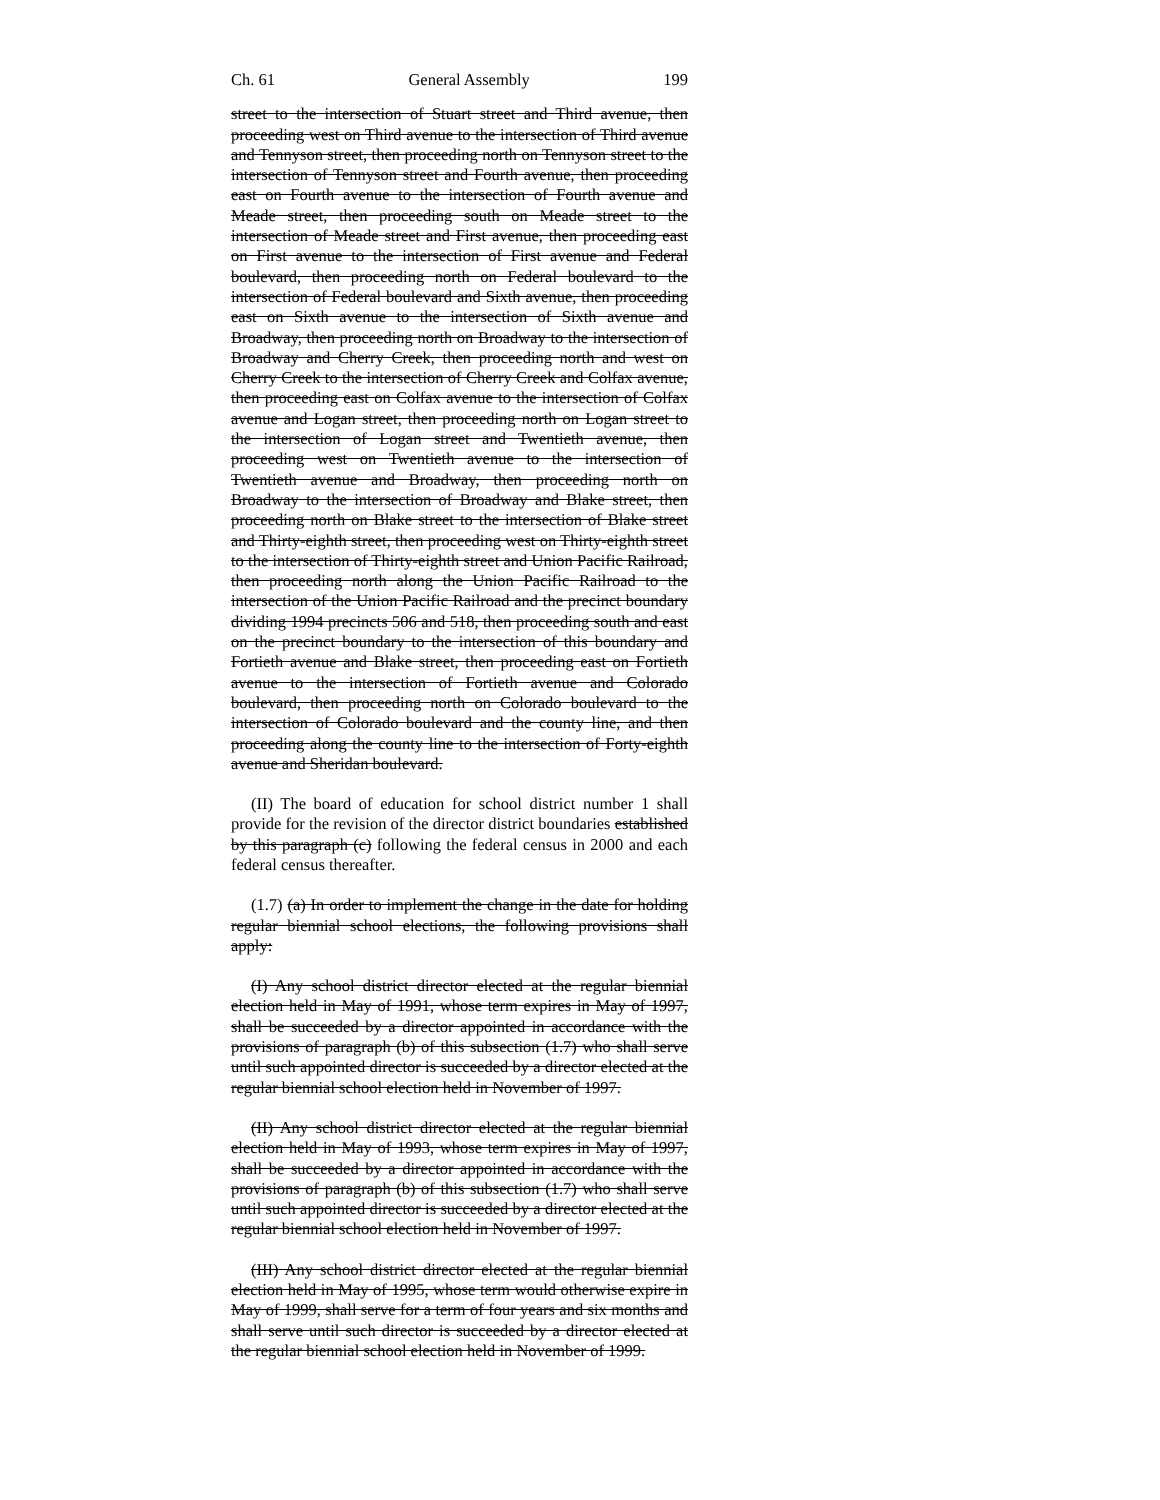Ch. 61 General Assembly 199
street to the intersection of Stuart street and Third avenue, then proceeding west on Third avenue to the intersection of Third avenue and Tennyson street, then proceeding north on Tennyson street to the intersection of Tennyson street and Fourth avenue, then proceeding east on Fourth avenue to the intersection of Fourth avenue and Meade street, then proceeding south on Meade street to the intersection of Meade street and First avenue, then proceeding east on First avenue to the intersection of First avenue and Federal boulevard, then proceeding north on Federal boulevard to the intersection of Federal boulevard and Sixth avenue, then proceeding east on Sixth avenue to the intersection of Sixth avenue and Broadway, then proceeding north on Broadway to the intersection of Broadway and Cherry Creek, then proceeding north and west on Cherry Creek to the intersection of Cherry Creek and Colfax avenue, then proceeding east on Colfax avenue to the intersection of Colfax avenue and Logan street, then proceeding north on Logan street to the intersection of Logan street and Twentieth avenue, then proceeding west on Twentieth avenue to the intersection of Twentieth avenue and Broadway, then proceeding north on Broadway to the intersection of Broadway and Blake street, then proceeding north on Blake street to the intersection of Blake street and Thirty-eighth street, then proceeding west on Thirty-eighth street to the intersection of Thirty-eighth street and Union Pacific Railroad, then proceeding north along the Union Pacific Railroad to the intersection of the Union Pacific Railroad and the precinct boundary dividing 1994 precincts 506 and 518, then proceeding south and east on the precinct boundary to the intersection of this boundary and Fortieth avenue and Blake street, then proceeding east on Fortieth avenue to the intersection of Fortieth avenue and Colorado boulevard, then proceeding north on Colorado boulevard to the intersection of Colorado boulevard and the county line, and then proceeding along the county line to the intersection of Forty-eighth avenue and Sheridan boulevard.
(II) The board of education for school district number 1 shall provide for the revision of the director district boundaries established by this paragraph (c) following the federal census in 2000 and each federal census thereafter.
(1.7) (a) In order to implement the change in the date for holding regular biennial school elections, the following provisions shall apply:
(I) Any school district director elected at the regular biennial election held in May of 1991, whose term expires in May of 1997, shall be succeeded by a director appointed in accordance with the provisions of paragraph (b) of this subsection (1.7) who shall serve until such appointed director is succeeded by a director elected at the regular biennial school election held in November of 1997.
(II) Any school district director elected at the regular biennial election held in May of 1993, whose term expires in May of 1997, shall be succeeded by a director appointed in accordance with the provisions of paragraph (b) of this subsection (1.7) who shall serve until such appointed director is succeeded by a director elected at the regular biennial school election held in November of 1997.
(III) Any school district director elected at the regular biennial election held in May of 1995, whose term would otherwise expire in May of 1999, shall serve for a term of four years and six months and shall serve until such director is succeeded by a director elected at the regular biennial school election held in November of 1999.